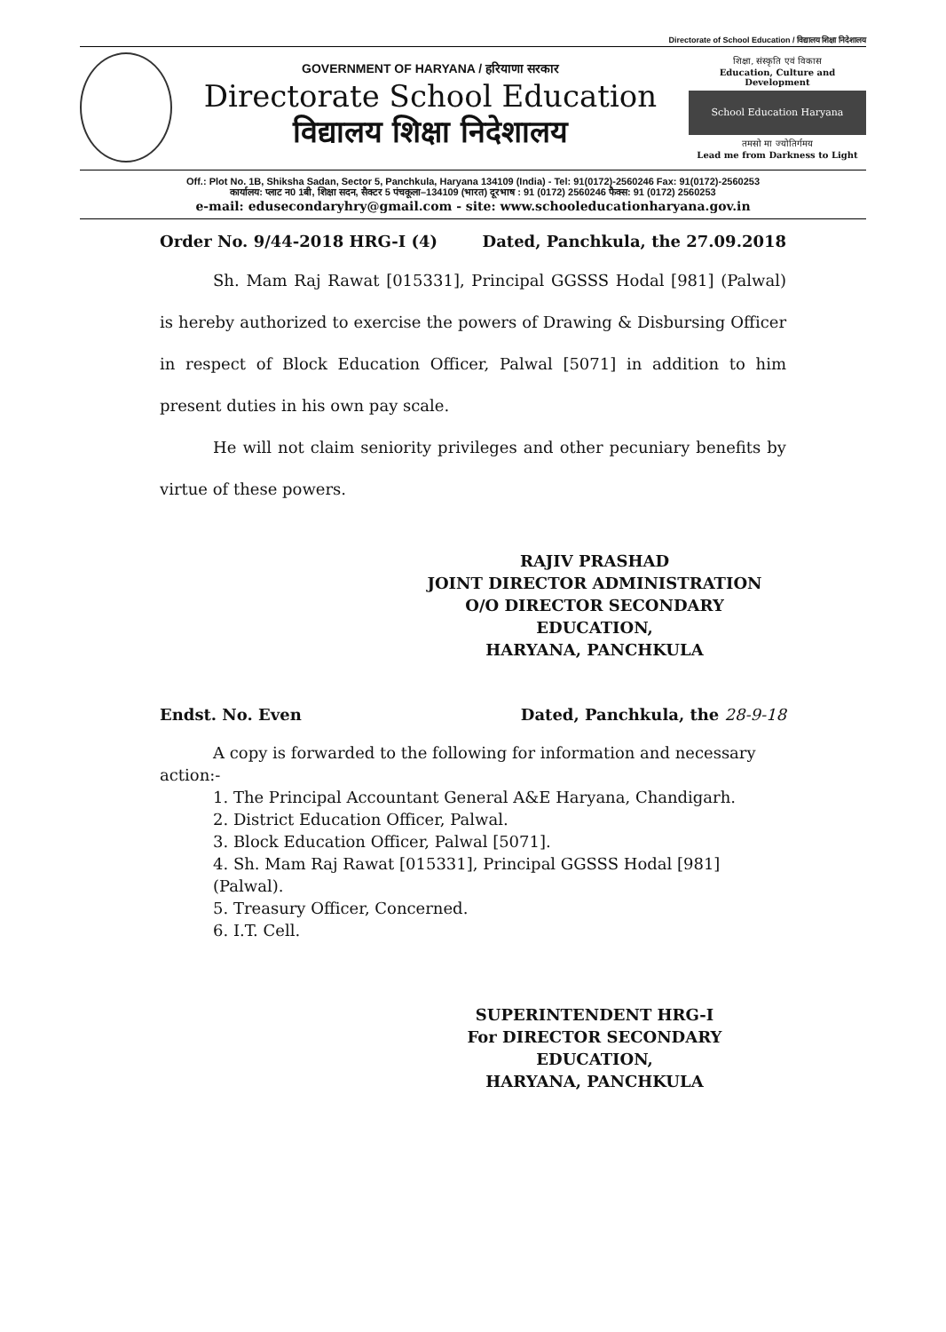Directorate of School Education / विद्यालय शिक्षा निदेशालय
GOVERNMENT OF HARYANA / हरियाणा सरकार
Directorate School Education
विद्यालय शिक्षा निदेशालय
शिक्षा, संस्कृति एवं विकास
Education, Culture and Development
School Education Haryana
तमसो मा ज्योतिर्गमय
Lead me from Darkness to Light
Off.: Plot No. 1B, Shiksha Sadan, Sector 5, Panchkula, Haryana 134109 (India) - Tel: 91(0172)-2560246 Fax: 91(0172)-2560253
कार्यालय: प्लाट न0 1बी, शिक्षा सदन, सैक्टर 5 पंचकूला–134109 (भारत) दूरभाष : 91 (0172) 2560246 फैक्स: 91 (0172) 2560253
e-mail: edusecondaryhry@gmail.com - site: www.schooleducationharyana.gov.in
Order No. 9/44-2018 HRG-I (4) Dated, Panchkula, the 27.09.2018
Sh. Mam Raj Rawat [015331], Principal GGSSS Hodal [981] (Palwal) is hereby authorized to exercise the powers of Drawing & Disbursing Officer in respect of Block Education Officer, Palwal [5071] in addition to him present duties in his own pay scale.
He will not claim seniority privileges and other pecuniary benefits by virtue of these powers.
RAJIV PRASHAD
JOINT DIRECTOR ADMINISTRATION
O/O DIRECTOR SECONDARY EDUCATION,
HARYANA, PANCHKULA
Endst. No. Even Dated, Panchkula, the 28-9-18
A copy is forwarded to the following for information and necessary action:-
1. The Principal Accountant General A&E Haryana, Chandigarh.
2. District Education Officer, Palwal.
3. Block Education Officer, Palwal [5071].
4. Sh. Mam Raj Rawat [015331], Principal GGSSS Hodal [981] (Palwal).
5. Treasury Officer, Concerned.
6. I.T. Cell.
SUPERINTENDENT HRG-I
For DIRECTOR SECONDARY EDUCATION,
HARYANA, PANCHKULA